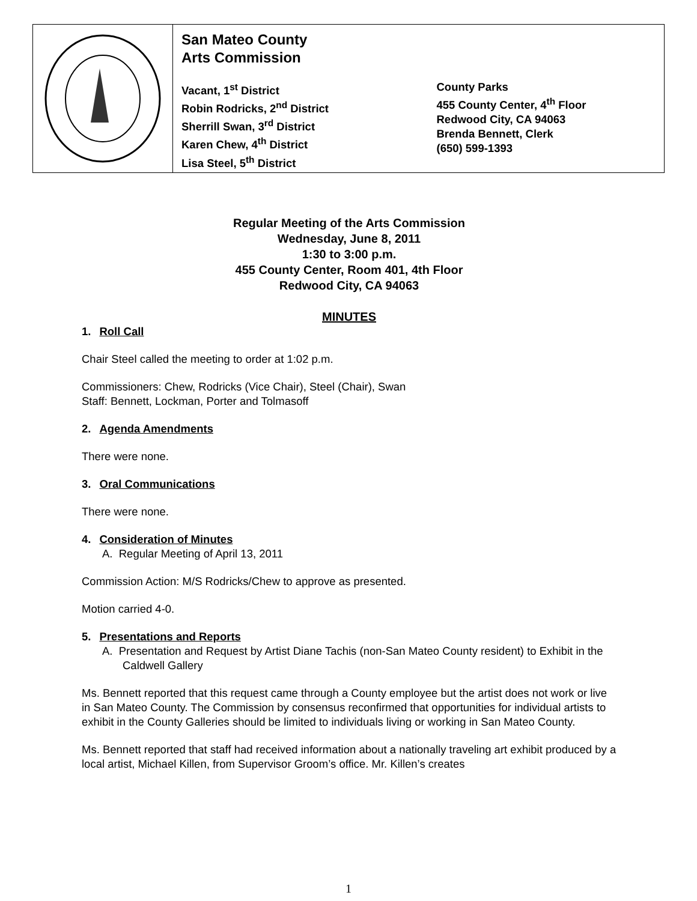San Mateo County
Arts Commission
Vacant, 1<sup>st</sup> District
Robin Rodricks, 2<sup>nd</sup> District
Sherrill Swan, 3<sup>rd</sup> District
Karen Chew, 4<sup>th</sup> District
Lisa Steel, 5<sup>th</sup> District
County Parks
455 County Center, 4<sup>th</sup> Floor
Redwood City, CA 94063
Brenda Bennett, Clerk
(650) 599-1393
Regular Meeting of the Arts Commission
Wednesday, June 8, 2011
1:30 to 3:00 p.m.
455 County Center, Room 401, 4th Floor
Redwood City, CA 94063
MINUTES
1. Roll Call
Chair Steel called the meeting to order at 1:02 p.m.
Commissioners: Chew, Rodricks (Vice Chair), Steel (Chair), Swan
Staff: Bennett, Lockman, Porter and Tolmasoff
2. Agenda Amendments
There were none.
3. Oral Communications
There were none.
4. Consideration of Minutes
A. Regular Meeting of April 13, 2011
Commission Action: M/S Rodricks/Chew to approve as presented.
Motion carried 4-0.
5. Presentations and Reports
A. Presentation and Request by Artist Diane Tachis (non-San Mateo County resident) to Exhibit in the Caldwell Gallery
Ms. Bennett reported that this request came through a County employee but the artist does not work or live in San Mateo County. The Commission by consensus reconfirmed that opportunities for individual artists to exhibit in the County Galleries should be limited to individuals living or working in San Mateo County.
Ms. Bennett reported that staff had received information about a nationally traveling art exhibit produced by a local artist, Michael Killen, from Supervisor Groom’s office. Mr. Killen’s creates
1